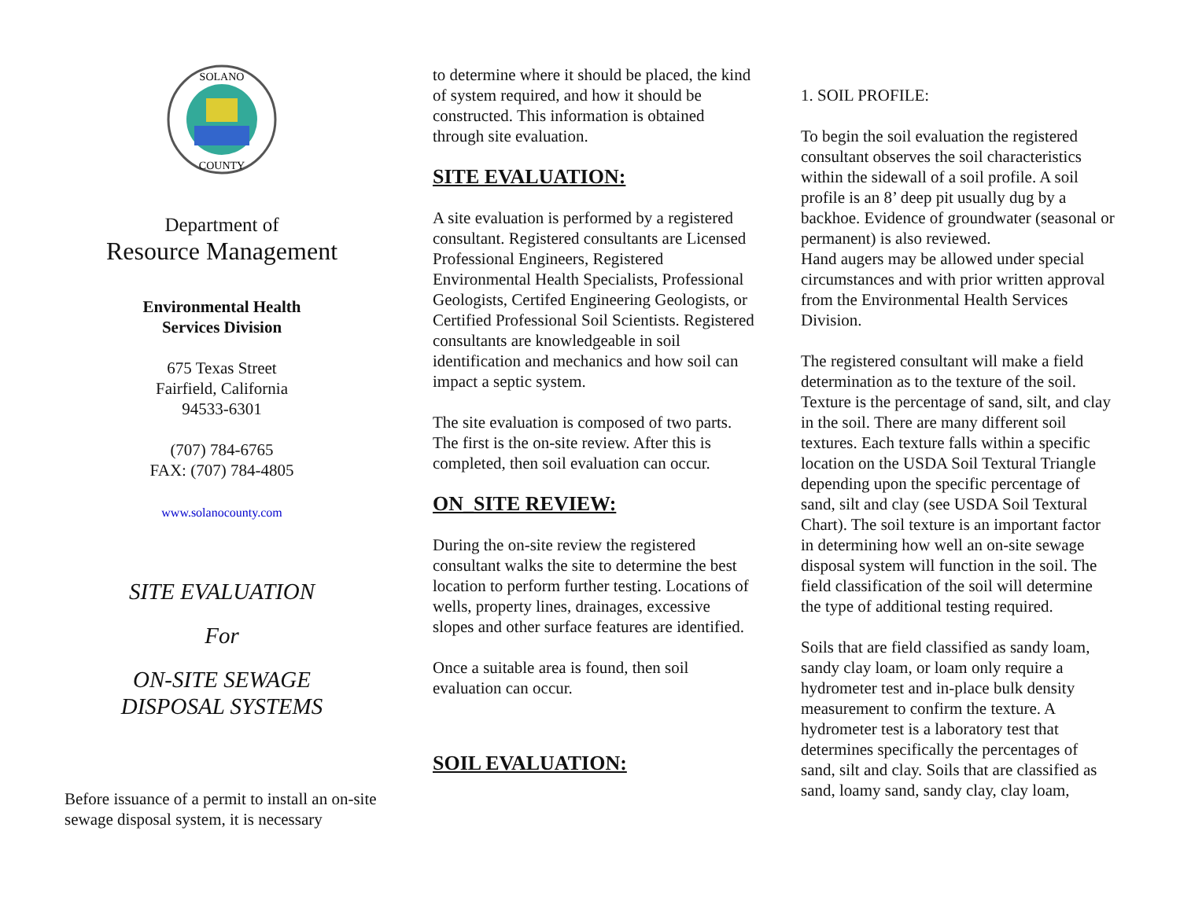SOLANO
COUNTY
Department of
Resource Management
Environmental Health
Services Division
675 Texas Street
Fairfield, California
94533-6301
(707) 784-6765
FAX: (707) 784-4805
www.solanocounty.com
SITE EVALUATION
For
ON-SITE SEWAGE
DISPOSAL SYSTEMS
Before issuance of a permit to install an on-site sewage disposal system, it is necessary
to determine where it should be placed, the kind of system required, and how it should be constructed. This information is obtained through site evaluation.
SITE EVALUATION:
A site evaluation is performed by a registered consultant. Registered consultants are Licensed Professional Engineers, Registered Environmental Health Specialists, Professional Geologists, Certifed Engineering Geologists, or Certified Professional Soil Scientists. Registered consultants are knowledgeable in soil identification and mechanics and how soil can impact a septic system.
The site evaluation is composed of two parts. The first is the on-site review. After this is completed, then soil evaluation can occur.
ON_SITE REVIEW:
During the on-site review the registered consultant walks the site to determine the best location to perform further testing. Locations of wells, property lines, drainages, excessive slopes and other surface features are identified.
Once a suitable area is found, then soil evaluation can occur.
SOIL EVALUATION:
1. SOIL PROFILE:
To begin the soil evaluation the registered consultant observes the soil characteristics within the sidewall of a soil profile. A soil profile is an 8’ deep pit usually dug by a backhoe. Evidence of groundwater (seasonal or permanent) is also reviewed.
Hand augers may be allowed under special circumstances and with prior written approval from the Environmental Health Services Division.
The registered consultant will make a field determination as to the texture of the soil. Texture is the percentage of sand, silt, and clay in the soil. There are many different soil textures. Each texture falls within a specific location on the USDA Soil Textural Triangle depending upon the specific percentage of sand, silt and clay (see USDA Soil Textural Chart). The soil texture is an important factor in determining how well an on-site sewage disposal system will function in the soil. The field classification of the soil will determine the type of additional testing required.
Soils that are field classified as sandy loam, sandy clay loam, or loam only require a hydrometer test and in-place bulk density measurement to confirm the texture. A hydrometer test is a laboratory test that determines specifically the percentages of sand, silt and clay. Soils that are classified as sand, loamy sand, sandy clay, clay loam,